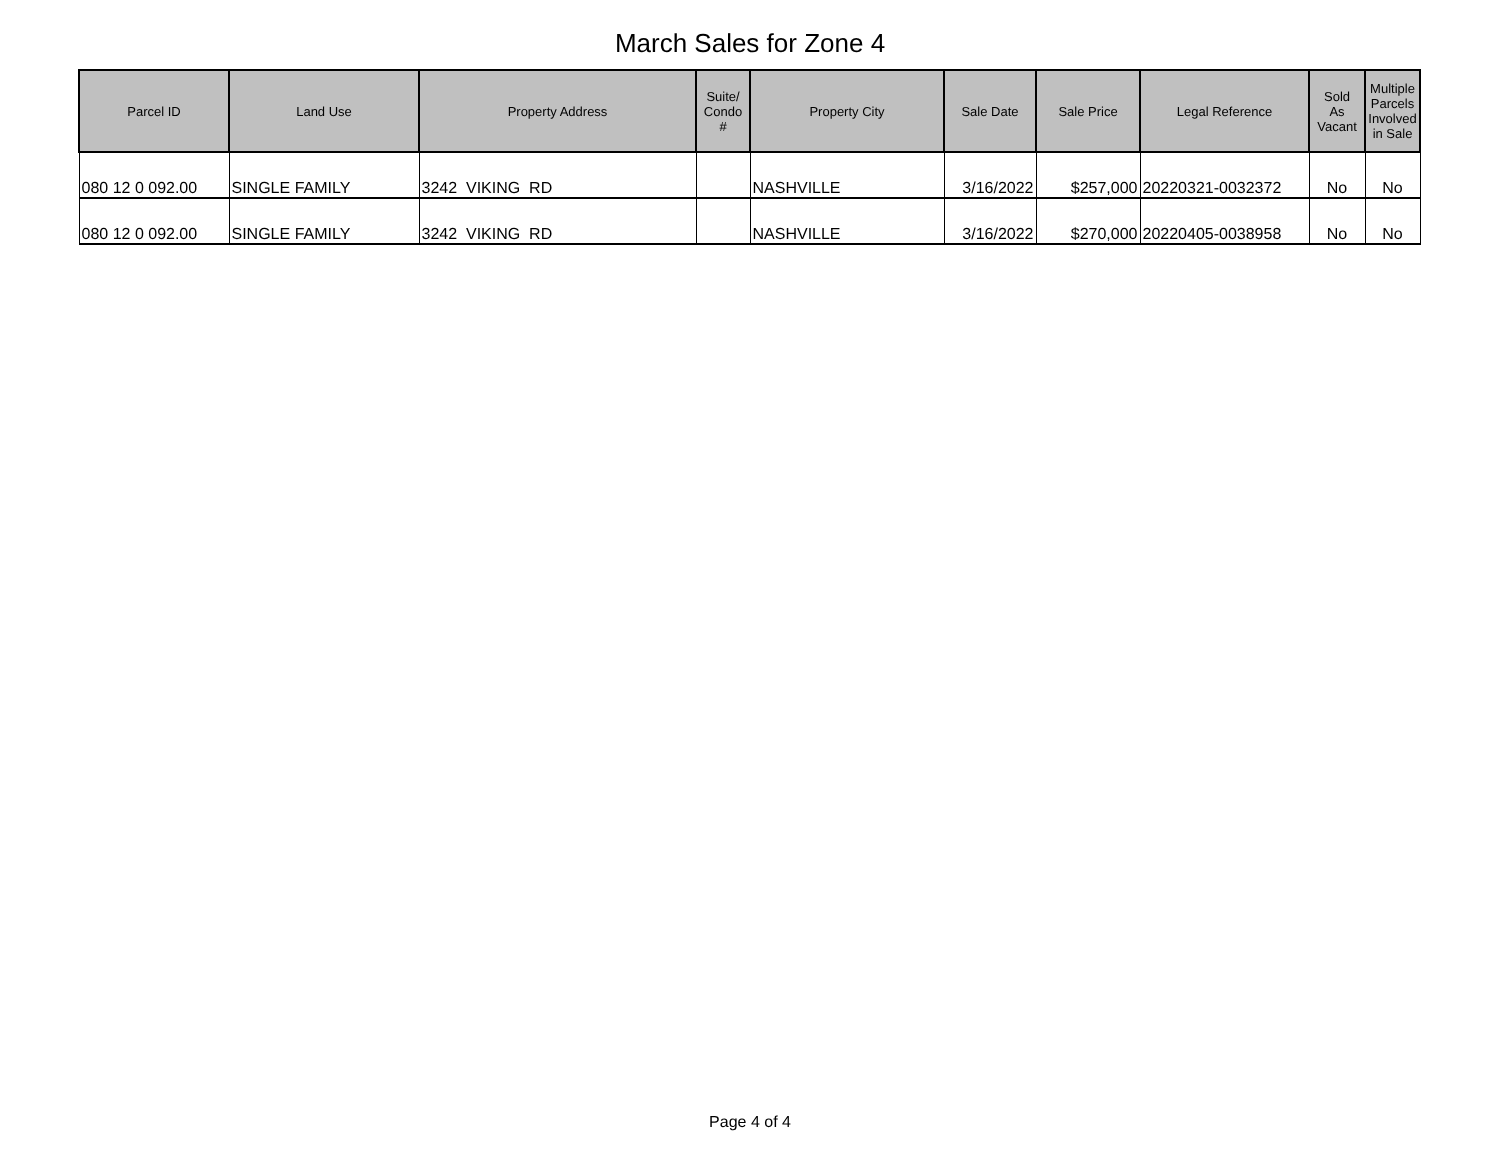March Sales for Zone 4
| Parcel ID | Land Use | Property Address | Suite/ Condo # | Property City | Sale Date | Sale Price | Legal Reference | Sold As Vacant | Multiple Parcels Involved in Sale |
| --- | --- | --- | --- | --- | --- | --- | --- | --- | --- |
| 080 12 0 092.00 | SINGLE FAMILY | 3242 VIKING RD | | NASHVILLE | 3/16/2022 | $257,000 | 20220321-0032372 | No | No |
| 080 12 0 092.00 | SINGLE FAMILY | 3242 VIKING RD | | NASHVILLE | 3/16/2022 | $270,000 | 20220405-0038958 | No | No |
Page 4 of 4